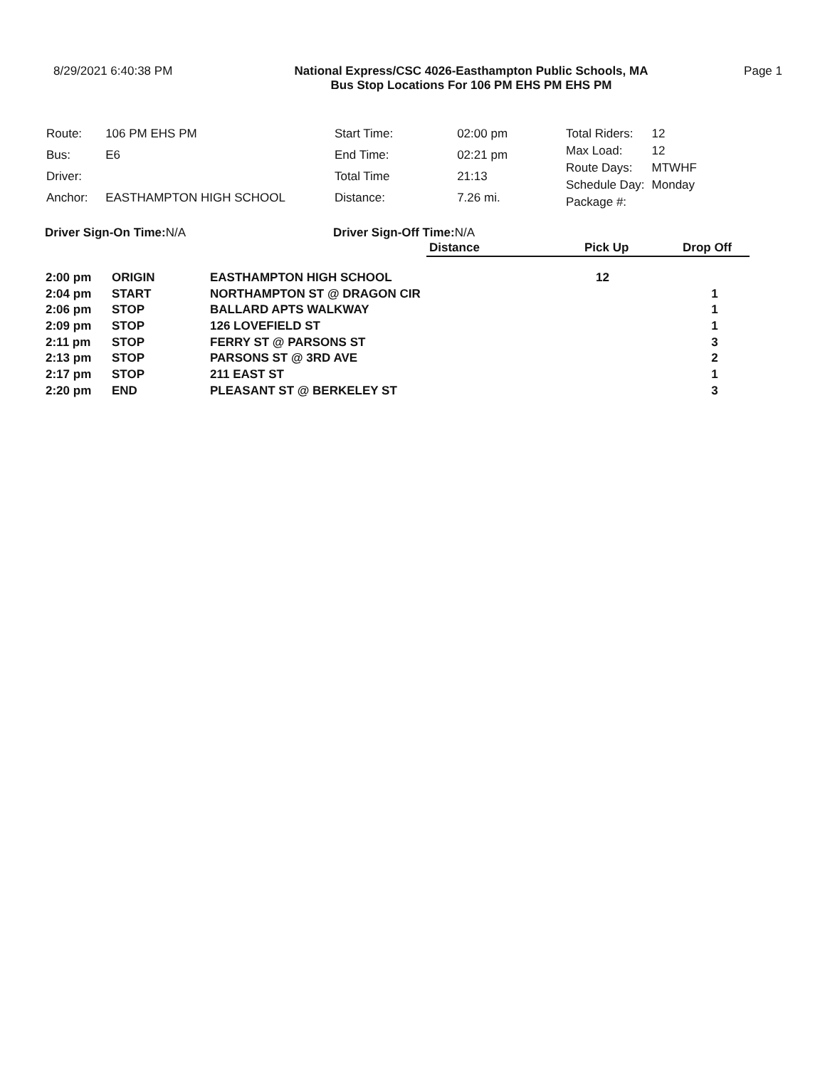8/29/2021 6:40:38 PM National Express/CSC 4026-Easthampton Public Schools, MA
Bus Stop Locations For 106 PM EHS PM EHS PM
Page 1
| Route: | 106 PM EHS PM |
| Bus: | E6 |
| Driver: | |
| Anchor: | EASTHAMPTON HIGH SCHOOL |
| Start Time: | 02:00 pm |
| End Time: | 02:21 pm |
| Total Time | 21:13 |
| Distance: | 7.26 mi. |
| Total Riders: | 12 |
| Max Load: | 12 |
| Route Days: | MTWHF |
| Schedule Day: | Monday |
| Package #: | |
Driver Sign-On Time: N/A Driver Sign-Off Time: N/A
| | | | Distance | Pick Up | Drop Off |
| 2:00 pm | ORIGIN | EASTHAMPTON HIGH SCHOOL | | 12 | |
| 2:04 pm | START | NORTHAMPTON ST @ DRAGON CIR | | | 1 |
| 2:06 pm | STOP | BALLARD APTS WALKWAY | | | 1 |
| 2:09 pm | STOP | 126 LOVEFIELD ST | | | 1 |
| 2:11 pm | STOP | FERRY ST @ PARSONS ST | | | 3 |
| 2:13 pm | STOP | PARSONS ST @ 3RD AVE | | | 2 |
| 2:17 pm | STOP | 211 EAST ST | | | 1 |
| 2:20 pm | END | PLEASANT ST @ BERKELEY ST | | | 3 |